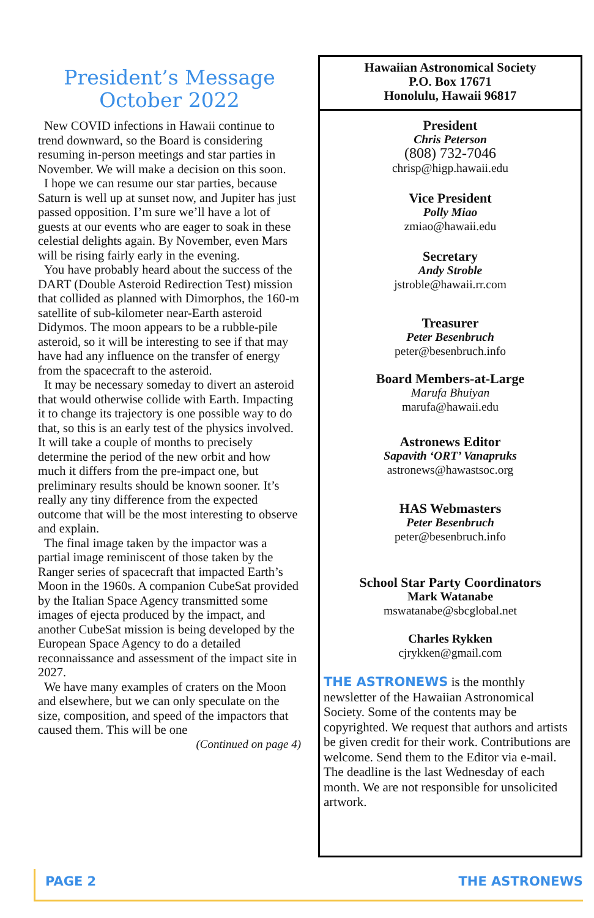President’s Message
October 2022
New COVID infections in Hawaii continue to trend downward, so the Board is considering resuming in-person meetings and star parties in November. We will make a decision on this soon.
I hope we can resume our star parties, because Saturn is well up at sunset now, and Jupiter has just passed opposition. I’m sure we’ll have a lot of guests at our events who are eager to soak in these celestial delights again. By November, even Mars will be rising fairly early in the evening.
You have probably heard about the success of the DART (Double Asteroid Redirection Test) mission that collided as planned with Dimorphos, the 160-m satellite of sub-kilometer near-Earth asteroid Didymos. The moon appears to be a rubble-pile asteroid, so it will be interesting to see if that may have had any influence on the transfer of energy from the spacecraft to the asteroid.
It may be necessary someday to divert an asteroid that would otherwise collide with Earth. Impacting it to change its trajectory is one possible way to do that, so this is an early test of the physics involved. It will take a couple of months to precisely determine the period of the new orbit and how much it differs from the pre-impact one, but preliminary results should be known sooner. It’s really any tiny difference from the expected outcome that will be the most interesting to observe and explain.
The final image taken by the impactor was a partial image reminiscent of those taken by the Ranger series of spacecraft that impacted Earth’s Moon in the 1960s. A companion CubeSat provided by the Italian Space Agency transmitted some images of ejecta produced by the impact, and another CubeSat mission is being developed by the European Space Agency to do a detailed reconnaissance and assessment of the impact site in 2027.
We have many examples of craters on the Moon and elsewhere, but we can only speculate on the size, composition, and speed of the impactors that caused them. This will be one
(Continued on page 4)
Hawaiian Astronomical Society
P.O. Box 17671
Honolulu, Hawaii 96817
President
Chris Peterson
(808) 732-7046
chrisp@higp.hawaii.edu
Vice President
Polly Miao
zmiao@hawaii.edu
Secretary
Andy Stroble
jstroble@hawaii.rr.com
Treasurer
Peter Besenbruch
peter@besenbruch.info
Board Members-at-Large
Marufa Bhuiyan
marufa@hawaii.edu
Astronews Editor
Sapavith ‘ORT’ Vanapruks
astronews@hawastsoc.org
HAS Webmasters
Peter Besenbruch
peter@besenbruch.info
School Star Party Coordinators
Mark Watanabe
mswatanabe@sbcglobal.net
Charles Rykken
cjrykken@gmail.com
THE ASTRONEWS is the monthly newsletter of the Hawaiian Astronomical Society. Some of the contents may be copyrighted. We request that authors and artists be given credit for their work. Contributions are welcome. Send them to the Editor via e-mail. The deadline is the last Wednesday of each month. We are not responsible for unsolicited artwork.
PAGE 2 THE ASTRONEWS